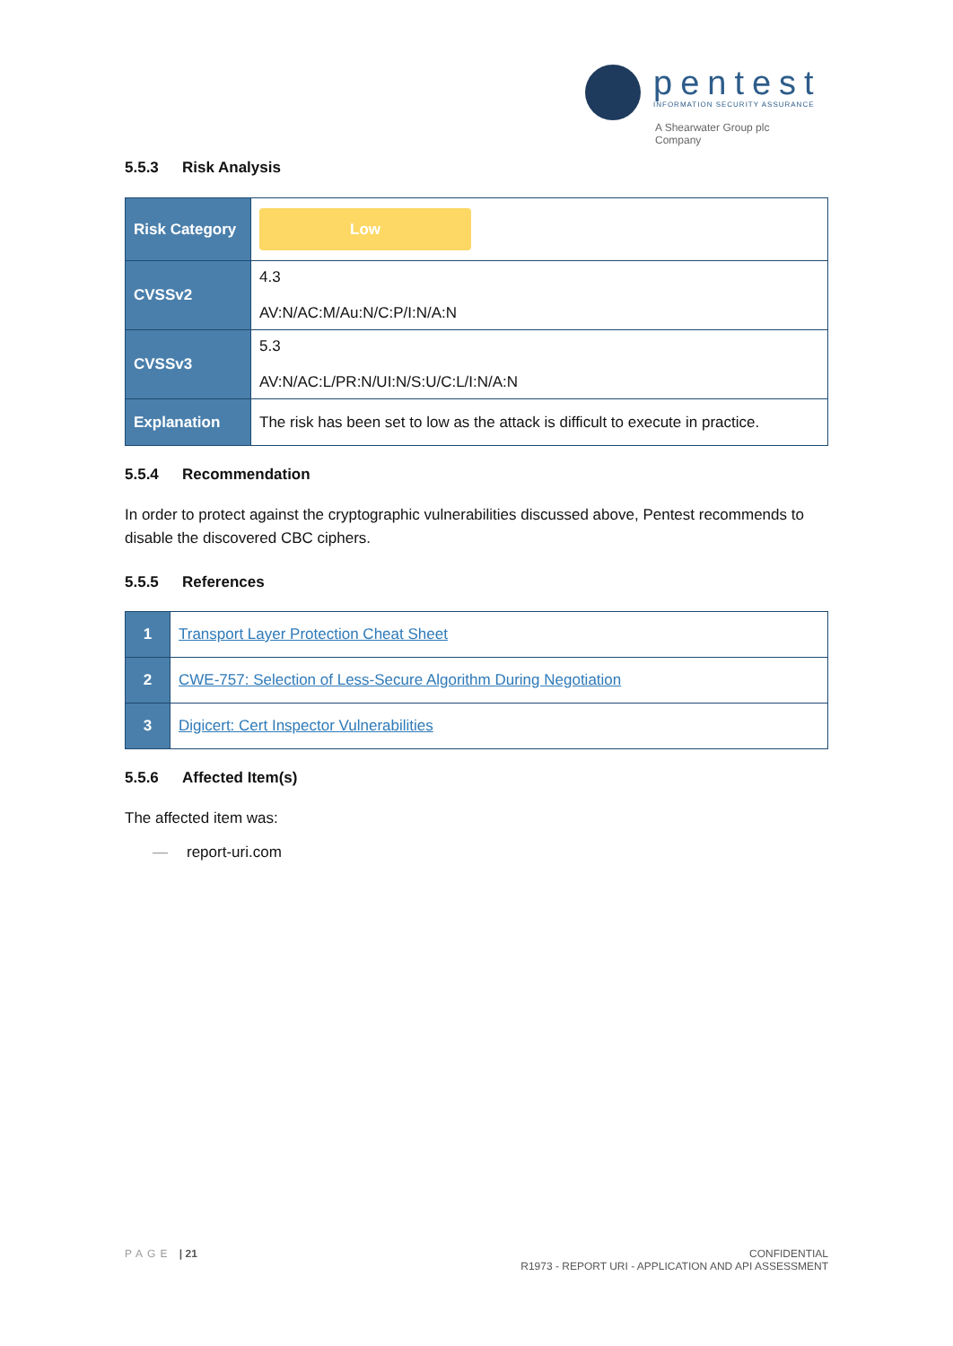pentest
INFORMATION SECURITY ASSURANCE
A Shearwater Group plc
Company
5.5.3 Risk Analysis
| Risk Category | Low |
| CVSSv2 | 4.3 AV:N/AC:M/Au:N/C:P/I:N/A:N |
| CVSSv3 | 5.3 AV:N/AC:L/PR:N/UI:N/S:U/C:L/I:N/A:N |
| Explanation | The risk has been set to low as the attack is difficult to execute in practice. |
5.5.4 Recommendation
In order to protect against the cryptographic vulnerabilities discussed above, Pentest recommends to disable the discovered CBC ciphers.
5.5.5 References
| 1 | Transport Layer Protection Cheat Sheet |
| 2 | CWE-757: Selection of Less-Secure Algorithm During Negotiation |
| 3 | Digicert: Cert Inspector Vulnerabilities |
5.5.6 Affected Item(s)
The affected item was:
— report-uri.com
PAGE | 21 CONFIDENTIAL
R1973 - REPORT URI - APPLICATION AND API ASSESSMENT